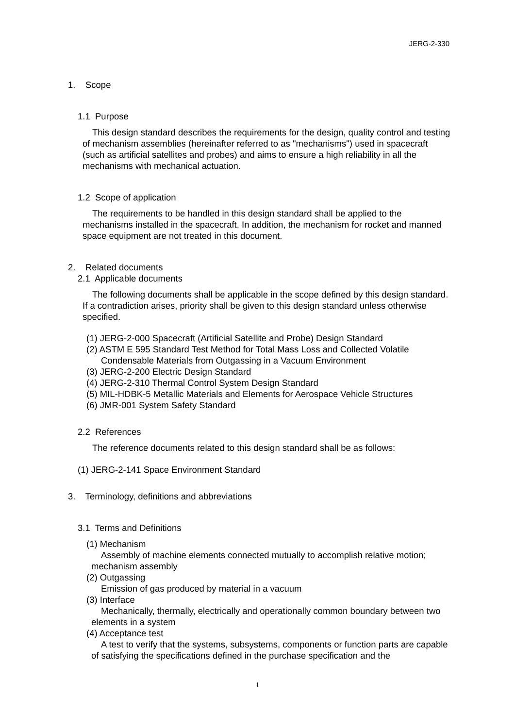JERG-2-330
1. Scope
1.1 Purpose
This design standard describes the requirements for the design, quality control and testing of mechanism assemblies (hereinafter referred to as "mechanisms") used in spacecraft (such as artificial satellites and probes) and aims to ensure a high reliability in all the mechanisms with mechanical actuation.
1.2 Scope of application
The requirements to be handled in this design standard shall be applied to the mechanisms installed in the spacecraft. In addition, the mechanism for rocket and manned space equipment are not treated in this document.
2. Related documents
2.1 Applicable documents
The following documents shall be applicable in the scope defined by this design standard. If a contradiction arises, priority shall be given to this design standard unless otherwise specified.
(1) JERG-2-000 Spacecraft (Artificial Satellite and Probe) Design Standard
(2) ASTM E 595 Standard Test Method for Total Mass Loss and Collected Volatile
Condensable Materials from Outgassing in a Vacuum Environment
(3) JERG-2-200 Electric Design Standard
(4) JERG-2-310 Thermal Control System Design Standard
(5) MIL-HDBK-5 Metallic Materials and Elements for Aerospace Vehicle Structures
(6) JMR-001 System Safety Standard
2.2 References
The reference documents related to this design standard shall be as follows:
(1) JERG-2-141 Space Environment Standard
3. Terminology, definitions and abbreviations
3.1 Terms and Definitions
(1) Mechanism
Assembly of machine elements connected mutually to accomplish relative motion; mechanism assembly
(2) Outgassing
Emission of gas produced by material in a vacuum
(3) Interface
Mechanically, thermally, electrically and operationally common boundary between two elements in a system
(4) Acceptance test
A test to verify that the systems, subsystems, components or function parts are capable of satisfying the specifications defined in the purchase specification and the
1